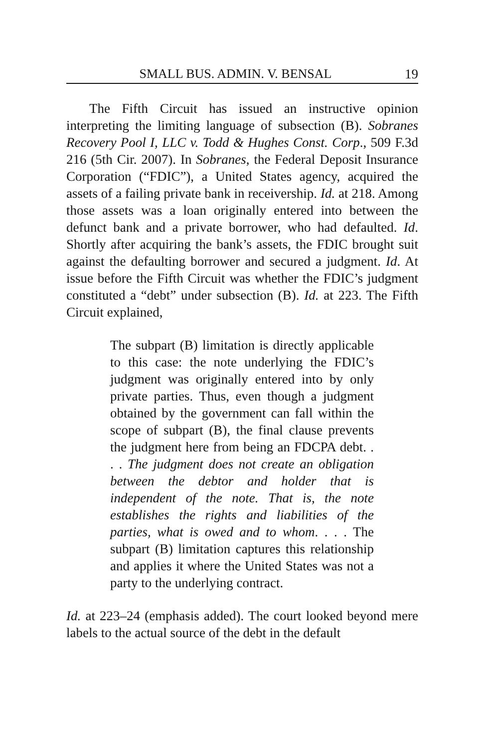SMALL BUS. ADMIN. V. BENSAL 19
The Fifth Circuit has issued an instructive opinion interpreting the limiting language of subsection (B). Sobranes Recovery Pool I, LLC v. Todd & Hughes Const. Corp., 509 F.3d 216 (5th Cir. 2007). In Sobranes, the Federal Deposit Insurance Corporation (“FDIC”), a United States agency, acquired the assets of a failing private bank in receivership. Id. at 218. Among those assets was a loan originally entered into between the defunct bank and a private borrower, who had defaulted. Id. Shortly after acquiring the bank’s assets, the FDIC brought suit against the defaulting borrower and secured a judgment. Id. At issue before the Fifth Circuit was whether the FDIC’s judgment constituted a “debt” under subsection (B). Id. at 223. The Fifth Circuit explained,
The subpart (B) limitation is directly applicable to this case: the note underlying the FDIC’s judgment was originally entered into by only private parties. Thus, even though a judgment obtained by the government can fall within the scope of subpart (B), the final clause prevents the judgment here from being an FDCPA debt. . . . The judgment does not create an obligation between the debtor and holder that is independent of the note. That is, the note establishes the rights and liabilities of the parties, what is owed and to whom. . . . The subpart (B) limitation captures this relationship and applies it where the United States was not a party to the underlying contract.
Id. at 223–24 (emphasis added). The court looked beyond mere labels to the actual source of the debt in the default